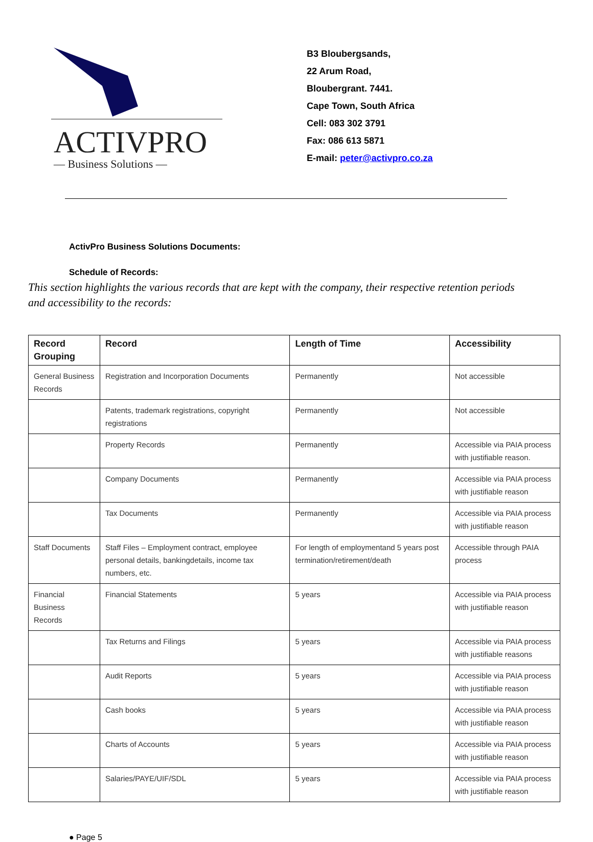ACTIVPRO
— Business Solutions —
B3 Bloubergsands,
22 Arum Road,
Bloubergrant. 7441.
Cape Town, South Africa
Cell: 083 302 3791
Fax: 086 613 5871
E-mail: peter@activpro.co.za
ActivPro Business Solutions Documents:
Schedule of Records:
This section highlights the various records that are kept with the company, their respective retention periods and accessibility to the records:
| Record Grouping | Record | Length of Time | Accessibility |
| --- | --- | --- | --- |
| General Business Records | Registration and Incorporation Documents | Permanently | Not accessible |
| | Patents, trademark registrations, copyright registrations | Permanently | Not accessible |
| | Property Records | Permanently | Accessible via PAIA process with justifiable reason. |
| | Company Documents | Permanently | Accessible via PAIA process with justifiable reason |
| | Tax Documents | Permanently | Accessible via PAIA process with justifiable reason |
| Staff Documents | Staff Files – Employment contract, employee personal details, bankingdetails, income tax numbers, etc. | For length of employmentand 5 years post termination/retirement/death | Accessible through PAIA process |
| Financial Business Records | Financial Statements | 5 years | Accessible via PAIA process with justifiable reason |
| | Tax Returns and Filings | 5 years | Accessible via PAIA process with justifiable reasons |
| | Audit Reports | 5 years | Accessible via PAIA process with justifiable reason |
| | Cash books | 5 years | Accessible via PAIA process with justifiable reason |
| | Charts of Accounts | 5 years | Accessible via PAIA process with justifiable reason |
| | Salaries/PAYE/UIF/SDL | 5 years | Accessible via PAIA process with justifiable reason |
● Page 5